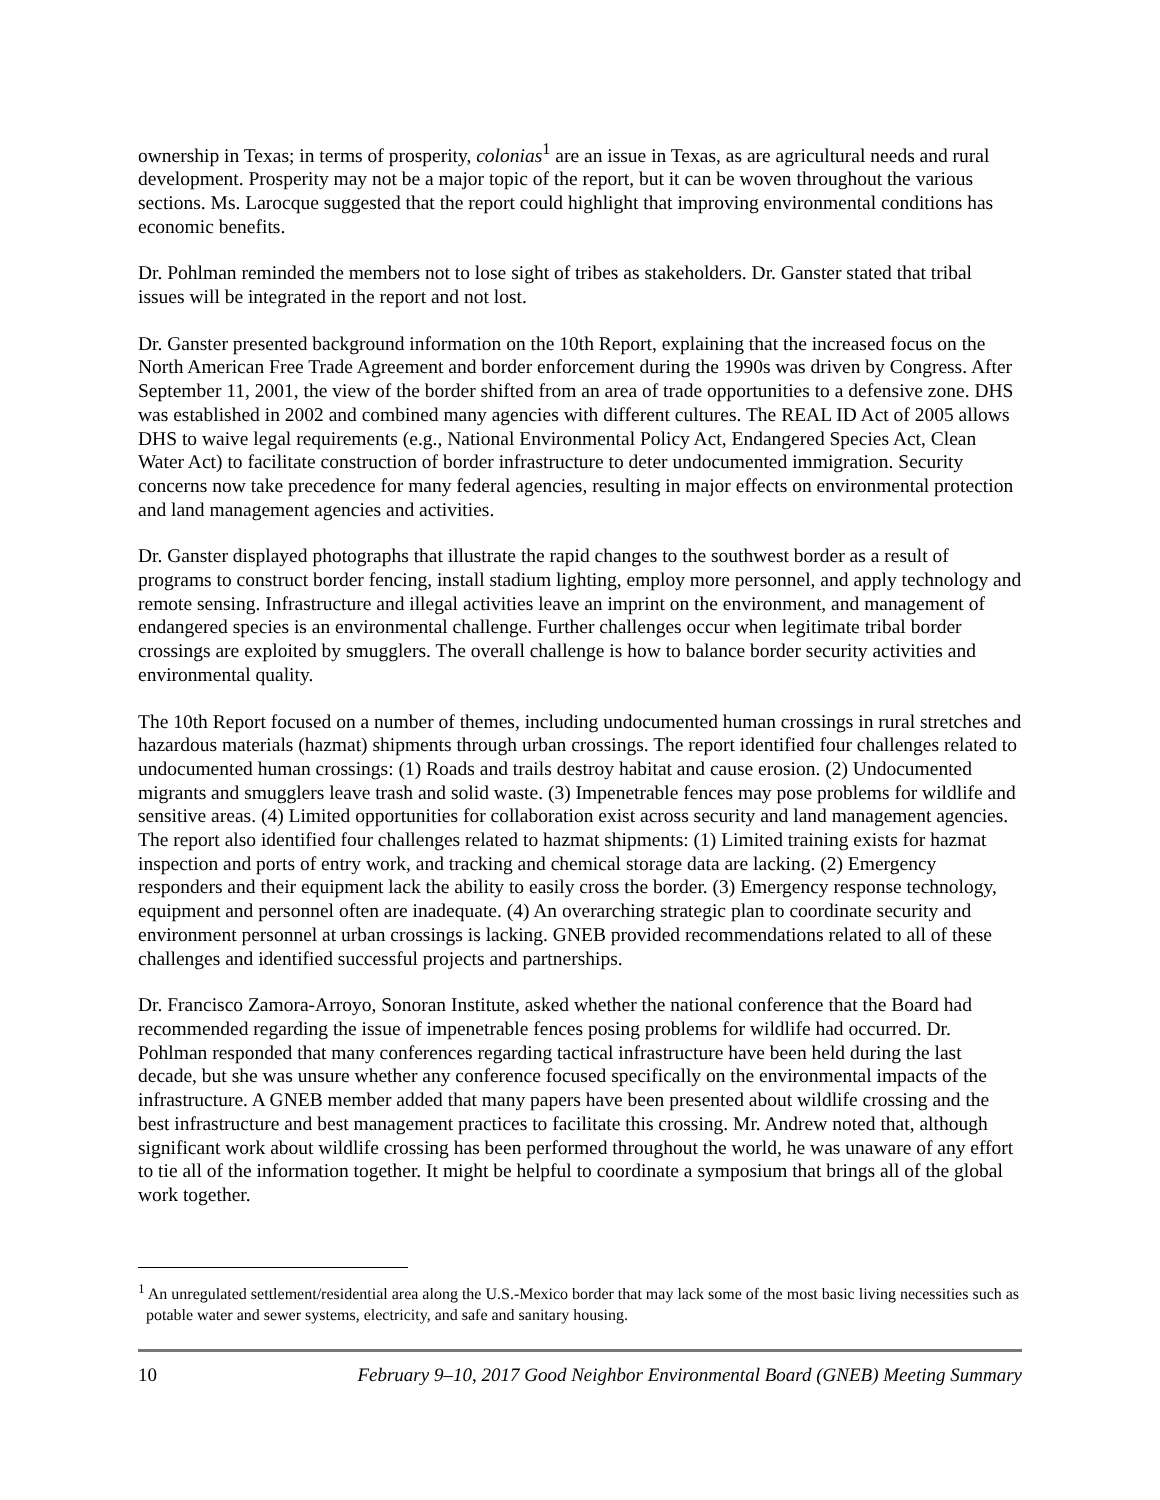ownership in Texas; in terms of prosperity, colonias<sup>1</sup> are an issue in Texas, as are agricultural needs and rural development. Prosperity may not be a major topic of the report, but it can be woven throughout the various sections. Ms. Larocque suggested that the report could highlight that improving environmental conditions has economic benefits.
Dr. Pohlman reminded the members not to lose sight of tribes as stakeholders. Dr. Ganster stated that tribal issues will be integrated in the report and not lost.
Dr. Ganster presented background information on the 10th Report, explaining that the increased focus on the North American Free Trade Agreement and border enforcement during the 1990s was driven by Congress. After September 11, 2001, the view of the border shifted from an area of trade opportunities to a defensive zone. DHS was established in 2002 and combined many agencies with different cultures. The REAL ID Act of 2005 allows DHS to waive legal requirements (e.g., National Environmental Policy Act, Endangered Species Act, Clean Water Act) to facilitate construction of border infrastructure to deter undocumented immigration. Security concerns now take precedence for many federal agencies, resulting in major effects on environmental protection and land management agencies and activities.
Dr. Ganster displayed photographs that illustrate the rapid changes to the southwest border as a result of programs to construct border fencing, install stadium lighting, employ more personnel, and apply technology and remote sensing. Infrastructure and illegal activities leave an imprint on the environment, and management of endangered species is an environmental challenge. Further challenges occur when legitimate tribal border crossings are exploited by smugglers. The overall challenge is how to balance border security activities and environmental quality.
The 10th Report focused on a number of themes, including undocumented human crossings in rural stretches and hazardous materials (hazmat) shipments through urban crossings. The report identified four challenges related to undocumented human crossings: (1) Roads and trails destroy habitat and cause erosion. (2) Undocumented migrants and smugglers leave trash and solid waste. (3) Impenetrable fences may pose problems for wildlife and sensitive areas. (4) Limited opportunities for collaboration exist across security and land management agencies. The report also identified four challenges related to hazmat shipments: (1) Limited training exists for hazmat inspection and ports of entry work, and tracking and chemical storage data are lacking. (2) Emergency responders and their equipment lack the ability to easily cross the border. (3) Emergency response technology, equipment and personnel often are inadequate. (4) An overarching strategic plan to coordinate security and environment personnel at urban crossings is lacking. GNEB provided recommendations related to all of these challenges and identified successful projects and partnerships.
Dr. Francisco Zamora-Arroyo, Sonoran Institute, asked whether the national conference that the Board had recommended regarding the issue of impenetrable fences posing problems for wildlife had occurred. Dr. Pohlman responded that many conferences regarding tactical infrastructure have been held during the last decade, but she was unsure whether any conference focused specifically on the environmental impacts of the infrastructure. A GNEB member added that many papers have been presented about wildlife crossing and the best infrastructure and best management practices to facilitate this crossing. Mr. Andrew noted that, although significant work about wildlife crossing has been performed throughout the world, he was unaware of any effort to tie all of the information together. It might be helpful to coordinate a symposium that brings all of the global work together.
<sup>1</sup> An unregulated settlement/residential area along the U.S.-Mexico border that may lack some of the most basic living necessities such as potable water and sewer systems, electricity, and safe and sanitary housing.
10 February 9–10, 2017 Good Neighbor Environmental Board (GNEB) Meeting Summary